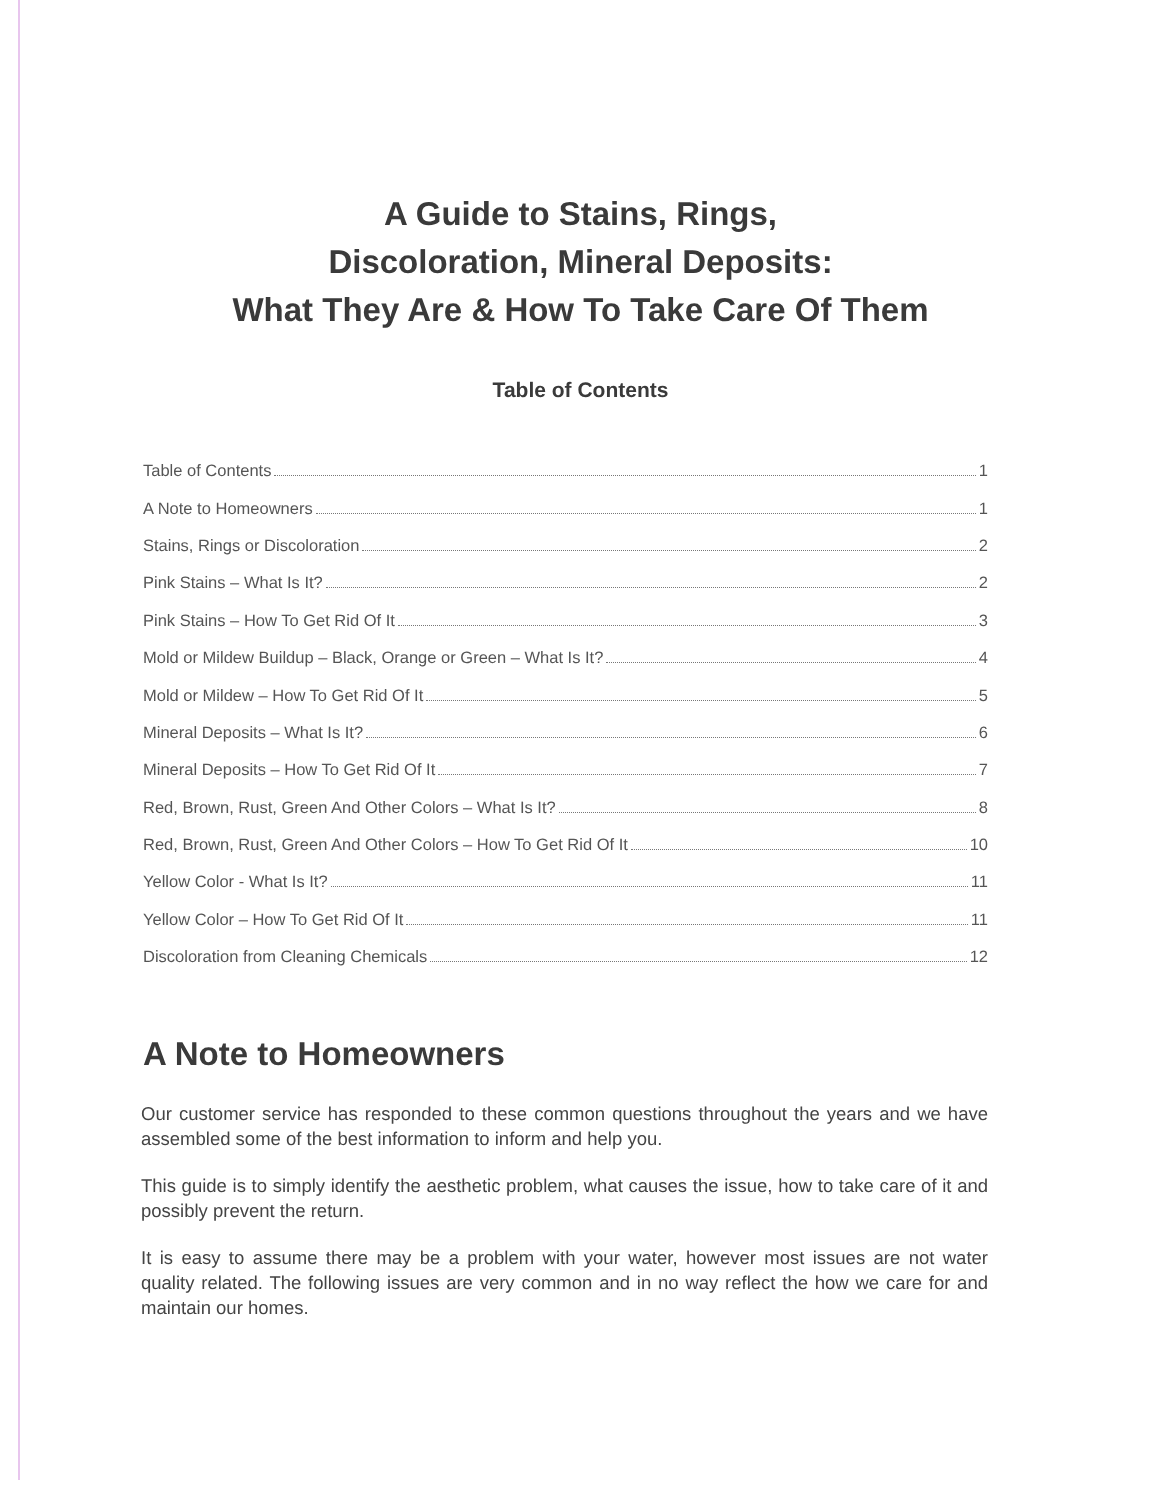A Guide to Stains, Rings,
Discoloration, Mineral Deposits:
What They Are & How To Take Care Of Them
Table of Contents
Table of Contents 1
A Note to Homeowners 1
Stains, Rings or Discoloration 2
Pink Stains – What Is It? 2
Pink Stains – How To Get Rid Of It 3
Mold or Mildew Buildup – Black, Orange or Green – What Is It? 4
Mold or Mildew – How To Get Rid Of It 5
Mineral Deposits – What Is It? 6
Mineral Deposits – How To Get Rid Of It 7
Red, Brown, Rust, Green And Other Colors – What Is It? 8
Red, Brown, Rust, Green And Other Colors – How To Get Rid Of It 10
Yellow Color - What Is It? 11
Yellow Color – How To Get Rid Of It 11
Discoloration from Cleaning Chemicals 12
A Note to Homeowners
Our customer service has responded to these common questions throughout the years and we have assembled some of the best information to inform and help you.
This guide is to simply identify the aesthetic problem, what causes the issue, how to take care of it and possibly prevent the return.
It is easy to assume there may be a problem with your water, however most issues are not water quality related. The following issues are very common and in no way reflect the how we care for and maintain our homes.